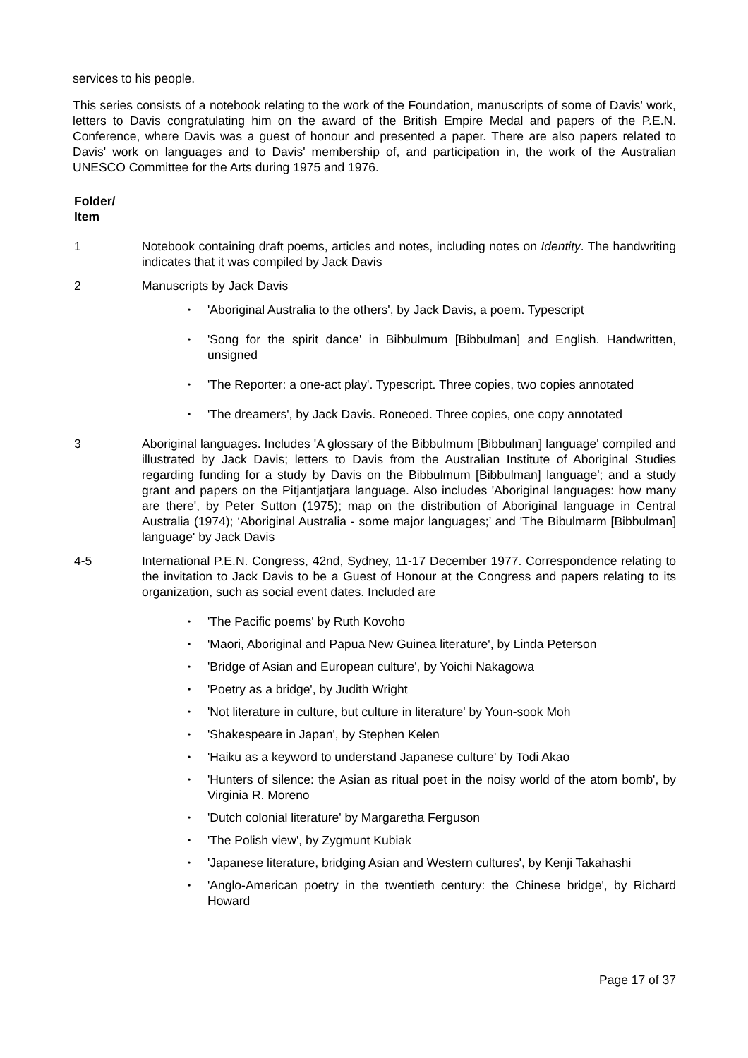services to his people.
This series consists of a notebook relating to the work of the Foundation, manuscripts of some of Davis' work, letters to Davis congratulating him on the award of the British Empire Medal and papers of the P.E.N. Conference, where Davis was a guest of honour and presented a paper. There are also papers related to Davis' work on languages and to Davis' membership of, and participation in, the work of the Australian UNESCO Committee for the Arts during 1975 and 1976.
Folder/
Item
1 Notebook containing draft poems, articles and notes, including notes on Identity. The handwriting indicates that it was compiled by Jack Davis
2 Manuscripts by Jack Davis
• 'Aboriginal Australia to the others', by Jack Davis, a poem. Typescript
• 'Song for the spirit dance' in Bibbulmum [Bibbulman] and English. Handwritten, unsigned
• 'The Reporter: a one-act play'. Typescript. Three copies, two copies annotated
• 'The dreamers', by Jack Davis. Roneoed. Three copies, one copy annotated
3 Aboriginal languages. Includes 'A glossary of the Bibbulmum [Bibbulman] language' compiled and illustrated by Jack Davis; letters to Davis from the Australian Institute of Aboriginal Studies regarding funding for a study by Davis on the Bibbulmum [Bibbulman] language'; and a study grant and papers on the Pitjantjatjara language. Also includes 'Aboriginal languages: how many are there', by Peter Sutton (1975); map on the distribution of Aboriginal language in Central Australia (1974); ‘Aboriginal Australia - some major languages;’ and 'The Bibulmarm [Bibbulman] language' by Jack Davis
4-5 International P.E.N. Congress, 42nd, Sydney, 11-17 December 1977. Correspondence relating to the invitation to Jack Davis to be a Guest of Honour at the Congress and papers relating to its organization, such as social event dates. Included are
• 'The Pacific poems' by Ruth Kovoho
• 'Maori, Aboriginal and Papua New Guinea literature', by Linda Peterson
• 'Bridge of Asian and European culture', by Yoichi Nakagowa
• 'Poetry as a bridge', by Judith Wright
• 'Not literature in culture, but culture in literature' by Youn-sook Moh
• 'Shakespeare in Japan', by Stephen Kelen
• 'Haiku as a keyword to understand Japanese culture' by Todi Akao
• 'Hunters of silence: the Asian as ritual poet in the noisy world of the atom bomb', by Virginia R. Moreno
• 'Dutch colonial literature' by Margaretha Ferguson
• 'The Polish view', by Zygmunt Kubiak
• 'Japanese literature, bridging Asian and Western cultures', by Kenji Takahashi
• 'Anglo-American poetry in the twentieth century: the Chinese bridge', by Richard Howard
Page 17 of 37